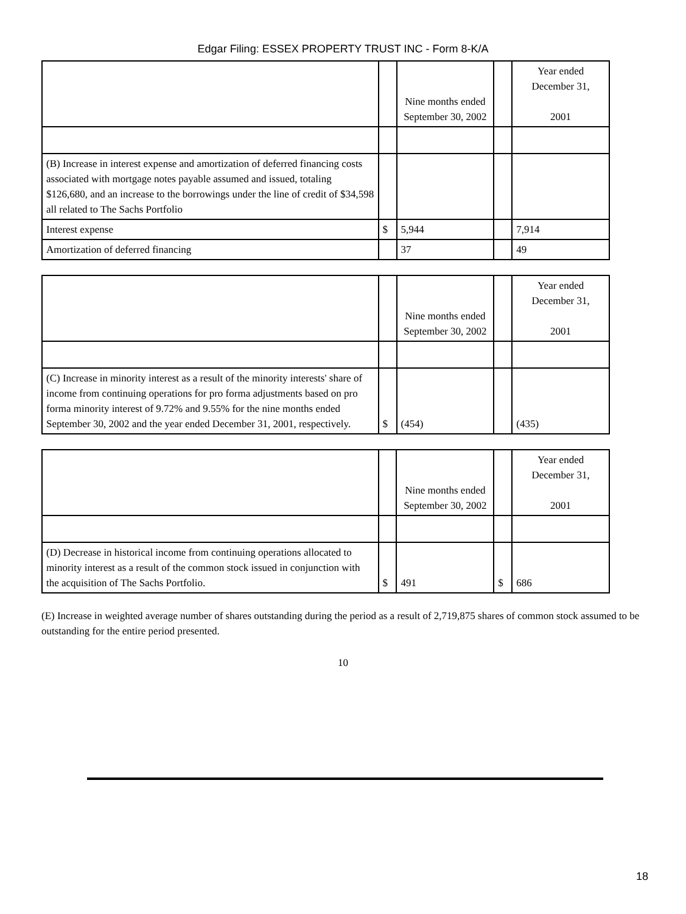Edgar Filing: ESSEX PROPERTY TRUST INC - Form 8-K/A
| | | Nine months ended September 30, 2002 | | Year ended December 31, 2001 |
| (B) Increase in interest expense and amortization of deferred financing costs associated with mortgage notes payable assumed and issued, totaling $126,680, and an increase to the borrowings under the line of credit of $34,598 all related to The Sachs Portfolio | | | | |
| Interest expense | $ | 5,944 | | 7,914 |
| Amortization of deferred financing | | 37 | | 49 |
| | | Nine months ended September 30, 2002 | | Year ended December 31, 2001 |
| (C) Increase in minority interest as a result of the minority interests' share of income from continuing operations for pro forma adjustments based on pro forma minority interest of 9.72% and 9.55% for the nine months ended September 30, 2002 and the year ended December 31, 2001, respectively. | $ | (454) | | (435) |
| | | Nine months ended September 30, 2002 | | Year ended December 31, 2001 |
| (D) Decrease in historical income from continuing operations allocated to minority interest as a result of the common stock issued in conjunction with the acquisition of The Sachs Portfolio. | $ | 491 | $ | 686 |
(E) Increase in weighted average number of shares outstanding during the period as a result of 2,719,875 shares of common stock assumed to be outstanding for the entire period presented.
10
18